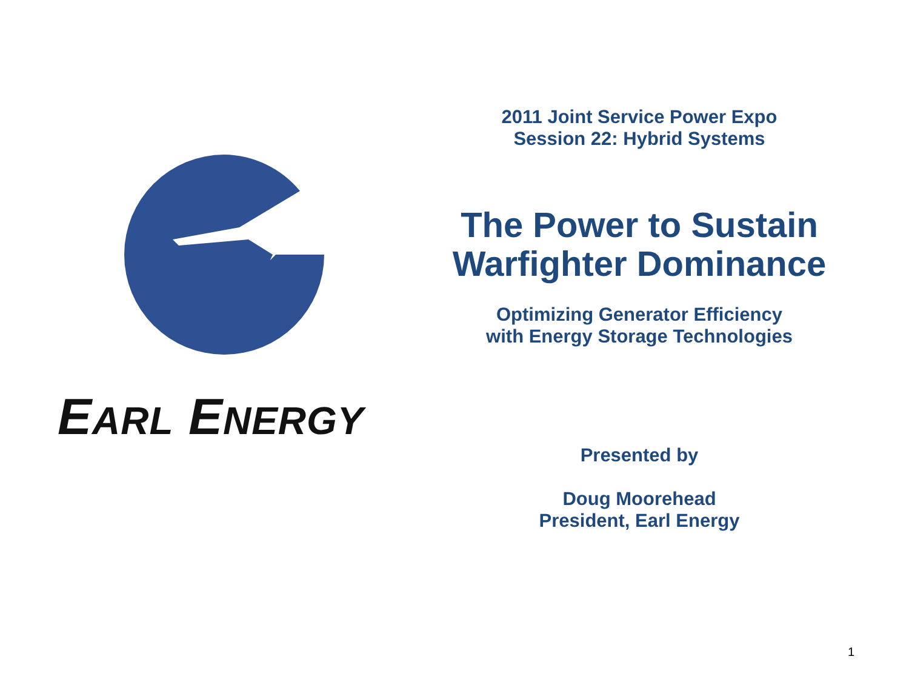EARL ENERGY
2011 Joint Service Power Expo
Session 22: Hybrid Systems
The Power to Sustain
Warfighter Dominance
Optimizing Generator Efficiency
with Energy Storage Technologies
Presented by
Doug Moorehead
President, Earl Energy
1